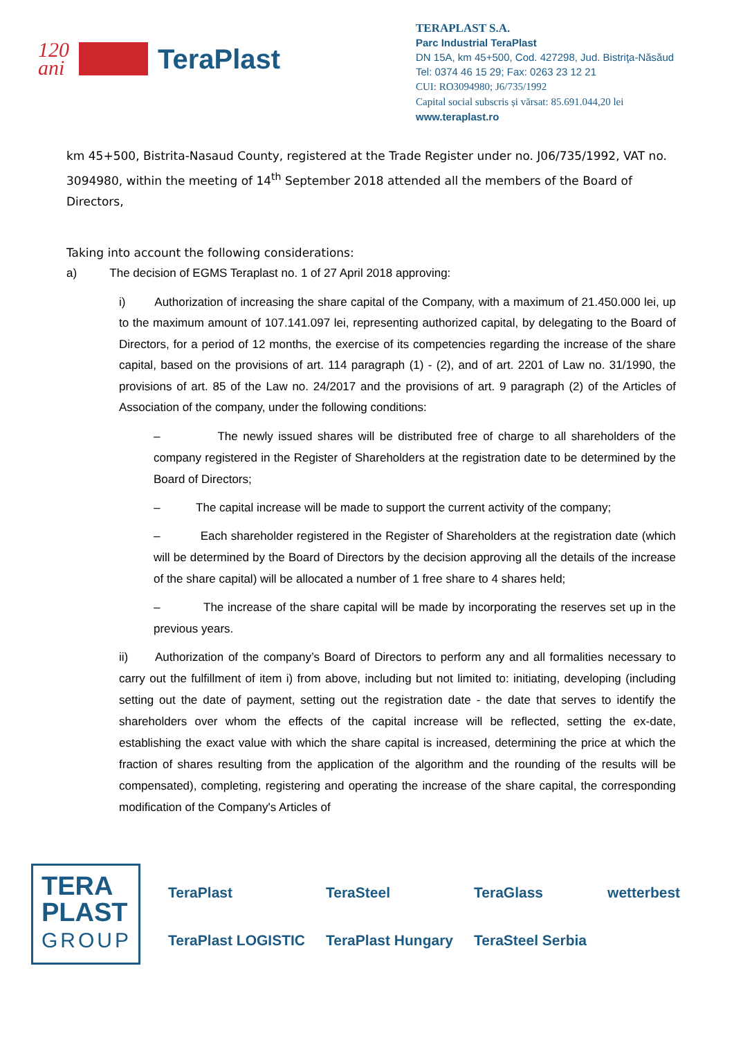120
ani TeraPlast
TERAPLAST S.A.
Parc Industrial TeraPlast
DN 15A, km 45+500, Cod. 427298, Jud. Bistriţa-Năsăud
Tel: 0374 46 15 29; Fax: 0263 23 12 21
CUI: RO3094980; J6/735/1992
Capital social subscris și vărsat: 85.691.044,20 lei
www.teraplast.ro
km 45+500, Bistrita-Nasaud County, registered at the Trade Register under no. J06/735/1992, VAT no. 3094980, within the meeting of 14<sup>th</sup> September 2018 attended all the members of the Board of Directors,
Taking into account the following considerations:
a) The decision of EGMS Teraplast no. 1 of 27 April 2018 approving:
i) Authorization of increasing the share capital of the Company, with a maximum of 21.450.000 lei, up to the maximum amount of 107.141.097 lei, representing authorized capital, by delegating to the Board of Directors, for a period of 12 months, the exercise of its competencies regarding the increase of the share capital, based on the provisions of art. 114 paragraph (1) - (2), and of art. 2201 of Law no. 31/1990, the provisions of art. 85 of the Law no. 24/2017 and the provisions of art. 9 paragraph (2) of the Articles of Association of the company, under the following conditions:
– The newly issued shares will be distributed free of charge to all shareholders of the company registered in the Register of Shareholders at the registration date to be determined by the Board of Directors;
– The capital increase will be made to support the current activity of the company;
– Each shareholder registered in the Register of Shareholders at the registration date (which will be determined by the Board of Directors by the decision approving all the details of the increase of the share capital) will be allocated a number of 1 free share to 4 shares held;
– The increase of the share capital will be made by incorporating the reserves set up in the previous years.
ii) Authorization of the company’s Board of Directors to perform any and all formalities necessary to carry out the fulfillment of item i) from above, including but not limited to: initiating, developing (including setting out the date of payment, setting out the registration date - the date that serves to identify the shareholders over whom the effects of the capital increase will be reflected, setting the ex-date, establishing the exact value with which the share capital is increased, determining the price at which the fraction of shares resulting from the application of the algorithm and the rounding of the results will be compensated), completing, registering and operating the increase of the share capital, the corresponding modification of the Company's Articles of
TERA
PLAST
GROUP
TeraPlast TeraSteel TeraGlass wetterbest TeraPlast LOGISTIC TeraPlast Hungary TeraSteel Serbia